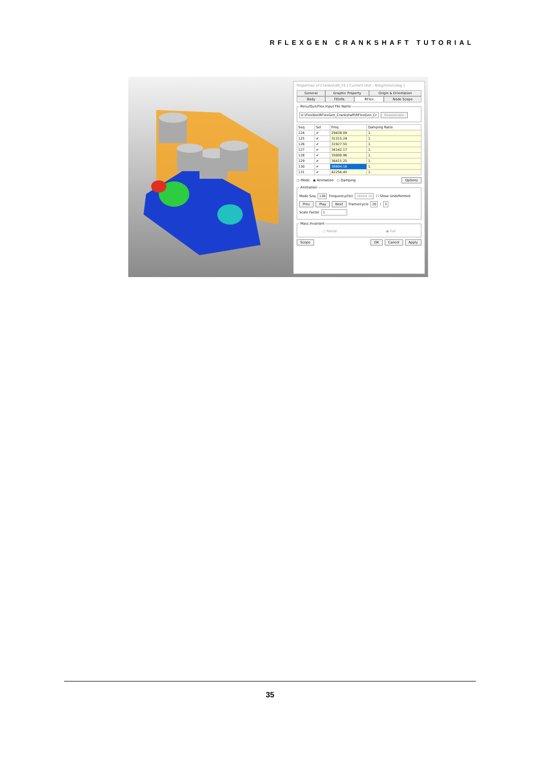RFLEXGEN CRANKSHAFT TUTORIAL
Properties of Crankshaft_FE [ Current Unit : N/kg/mm/s/deg ]
General Graphic Property Origin & Orientation Body FEInfo. RFlex Node Scope
RecurDyn/Flex Input File Name
U:\Flexible\RFlexGen_Crankshaft\RFlexGen_Cr Reassociate
| Seq | Sel | Freq. | Damping Ratio |
| --- | --- | --- | --- |
| 124 | ✔ | 29438.09 | 1. |
| 125 | ✔ | 31315.24 | 1. |
| 126 | ✔ | 31927.55 | 1. |
| 127 | ✔ | 34142.17 | 1. |
| 128 | ✔ | 35008.96 | 1. |
| 129 | ✔ | 36415.25 | 1. |
| 130 | ✔ | 36604.16 | 1. |
| 131 | ✔ | 42256.45 | 1. |
○ Mode ◉ Animation ○ Damping Options
Animation
Mode Seq 130 Frequency(Hz) 36604.16 ☐ Show Undeformed
Prev Play Next Frame/cycle 20 / 3
Scale Factor 1
Mass Invariant
○ Partial ◉ Full
Scope OK Cancel Apply
35